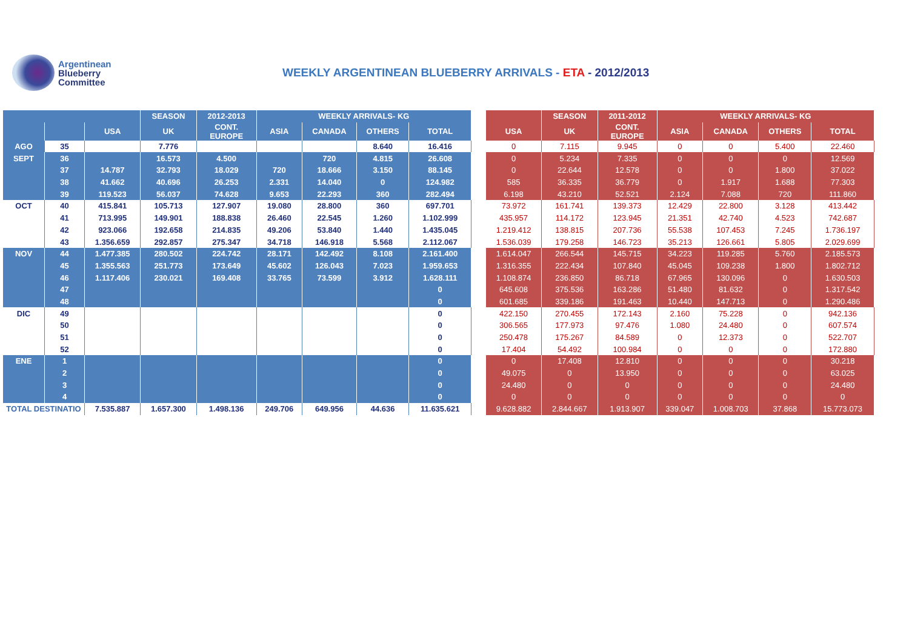Argentinean
Blueberry
Committee
WEEKLY ARGENTINEAN BLUEBERRY ARRIVALS - ETA - 2012/2013
| | | | SEASON | 2012-2013 | WEEKLY ARRIVALS- KG | | | |
| --- | --- | --- | --- | --- | --- | --- | --- | --- |
| | | USA | UK | CONT. EUROPE | ASIA | CANADA | OTHERS | TOTAL |
| AGO | 35 | | 7.776 | | | | 8.640 | 16.416 |
| SEPT | 36 | | 16.573 | 4.500 | | 720 | 4.815 | 26.608 |
| | 37 | 14.787 | 32.793 | 18.029 | 720 | 18.666 | 3.150 | 88.145 |
| | 38 | 41.662 | 40.696 | 26.253 | 2.331 | 14.040 | 0 | 124.982 |
| | 39 | 119.523 | 56.037 | 74.628 | 9.653 | 22.293 | 360 | 282.494 |
| OCT | 40 | 415.841 | 105.713 | 127.907 | 19.080 | 28.800 | 360 | 697.701 |
| | 41 | 713.995 | 149.901 | 188.838 | 26.460 | 22.545 | 1.260 | 1.102.999 |
| | 42 | 923.066 | 192.658 | 214.835 | 49.206 | 53.840 | 1.440 | 1.435.045 |
| | 43 | 1.356.659 | 292.857 | 275.347 | 34.718 | 146.918 | 5.568 | 2.112.067 |
| NOV | 44 | 1.477.385 | 280.502 | 224.742 | 28.171 | 142.492 | 8.108 | 2.161.400 |
| | 45 | 1.355.563 | 251.773 | 173.649 | 45.602 | 126.043 | 7.023 | 1.959.653 |
| | 46 | 1.117.406 | 230.021 | 169.408 | 33.765 | 73.599 | 3.912 | 1.628.111 |
| | 47 | | | | | | | 0 |
| | 48 | | | | | | | 0 |
| DIC | 49 | | | | | | | 0 |
| | 50 | | | | | | | 0 |
| | 51 | | | | | | | 0 |
| | 52 | | | | | | | 0 |
| ENE | 1 | | | | | | | 0 |
| | 2 | | | | | | | 0 |
| | 3 | | | | | | | 0 |
| | 4 | | | | | | | 0 |
| TOTAL DESTINATIO | | 7.535.887 | 1.657.300 | 1.498.136 | 249.706 | 649.956 | 44.636 | 11.635.621 |
| | SEASON | 2011-2012 | WEEKLY ARRIVALS- KG | | | |
| --- | --- | --- | --- | --- | --- | --- |
| USA | UK | CONT. EUROPE | ASIA | CANADA | OTHERS | TOTAL |
| 0 | 7.115 | 9.945 | 0 | 0 | 5.400 | 22.460 |
| 0 | 5.234 | 7.335 | 0 | 0 | 0 | 12.569 |
| 0 | 22.644 | 12.578 | 0 | 0 | 1.800 | 37.022 |
| 585 | 36.335 | 36.779 | 0 | 1.917 | 1.688 | 77.303 |
| 6.198 | 43.210 | 52.521 | 2.124 | 7.088 | 720 | 111.860 |
| 73.972 | 161.741 | 139.373 | 12.429 | 22.800 | 3.128 | 413.442 |
| 435.957 | 114.172 | 123.945 | 21.351 | 42.740 | 4.523 | 742.687 |
| 1.219.412 | 138.815 | 207.736 | 55.538 | 107.453 | 7.245 | 1.736.197 |
| 1.536.039 | 179.258 | 146.723 | 35.213 | 126.661 | 5.805 | 2.029.699 |
| 1.614.047 | 266.544 | 145.715 | 34.223 | 119.285 | 5.760 | 2.185.573 |
| 1.316.355 | 222.434 | 107.840 | 45.045 | 109.238 | 1.800 | 1.802.712 |
| 1.108.874 | 236.850 | 86.718 | 67.965 | 130.096 | 0 | 1.630.503 |
| 645.608 | 375.536 | 163.286 | 51.480 | 81.632 | 0 | 1.317.542 |
| 601.685 | 339.186 | 191.463 | 10.440 | 147.713 | 0 | 1.290.486 |
| 422.150 | 270.455 | 172.143 | 2.160 | 75.228 | 0 | 942.136 |
| 306.565 | 177.973 | 97.476 | 1.080 | 24.480 | 0 | 607.574 |
| 250.478 | 175.267 | 84.589 | 0 | 12.373 | 0 | 522.707 |
| 17.404 | 54.492 | 100.984 | 0 | 0 | 0 | 172.880 |
| 0 | 17.408 | 12.810 | 0 | 0 | 0 | 30.218 |
| 49.075 | 0 | 13.950 | 0 | 0 | 0 | 63.025 |
| 24.480 | 0 | 0 | 0 | 0 | 0 | 24.480 |
| 0 | 0 | 0 | 0 | 0 | 0 | 0 |
| 9.628.882 | 2.844.667 | 1.913.907 | 339.047 | 1.008.703 | 37.868 | 15.773.073 |